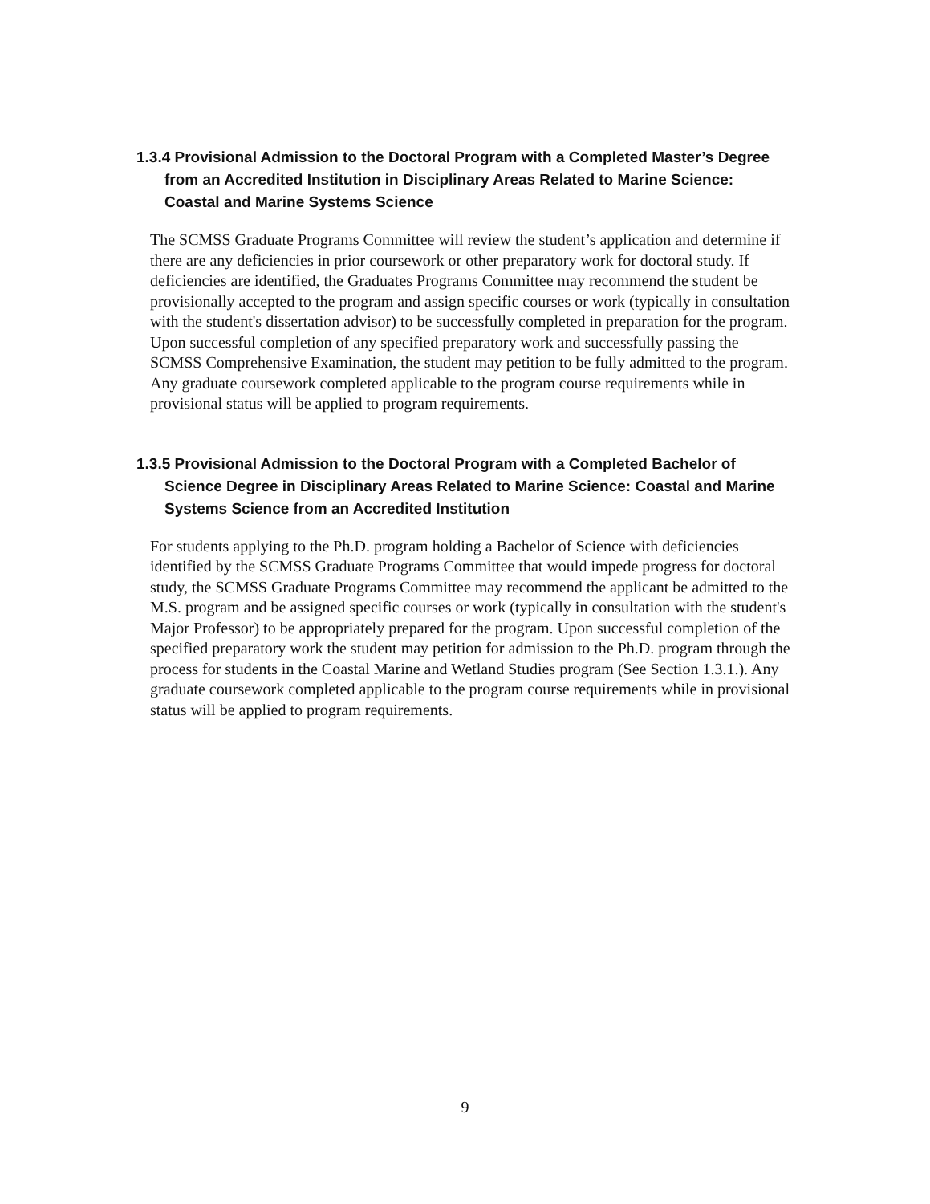1.3.4 Provisional Admission to the Doctoral Program with a Completed Master’s Degree from an Accredited Institution in Disciplinary Areas Related to Marine Science: Coastal and Marine Systems Science
The SCMSS Graduate Programs Committee will review the student’s application and determine if there are any deficiencies in prior coursework or other preparatory work for doctoral study. If deficiencies are identified, the Graduates Programs Committee may recommend the student be provisionally accepted to the program and assign specific courses or work (typically in consultation with the student's dissertation advisor) to be successfully completed in preparation for the program. Upon successful completion of any specified preparatory work and successfully passing the SCMSS Comprehensive Examination, the student may petition to be fully admitted to the program. Any graduate coursework completed applicable to the program course requirements while in provisional status will be applied to program requirements.
1.3.5 Provisional Admission to the Doctoral Program with a Completed Bachelor of Science Degree in Disciplinary Areas Related to Marine Science: Coastal and Marine Systems Science from an Accredited Institution
For students applying to the Ph.D. program holding a Bachelor of Science with deficiencies identified by the SCMSS Graduate Programs Committee that would impede progress for doctoral study, the SCMSS Graduate Programs Committee may recommend the applicant be admitted to the M.S. program and be assigned specific courses or work (typically in consultation with the student's Major Professor) to be appropriately prepared for the program. Upon successful completion of the specified preparatory work the student may petition for admission to the Ph.D. program through the process for students in the Coastal Marine and Wetland Studies program (See Section 1.3.1.). Any graduate coursework completed applicable to the program course requirements while in provisional status will be applied to program requirements.
9